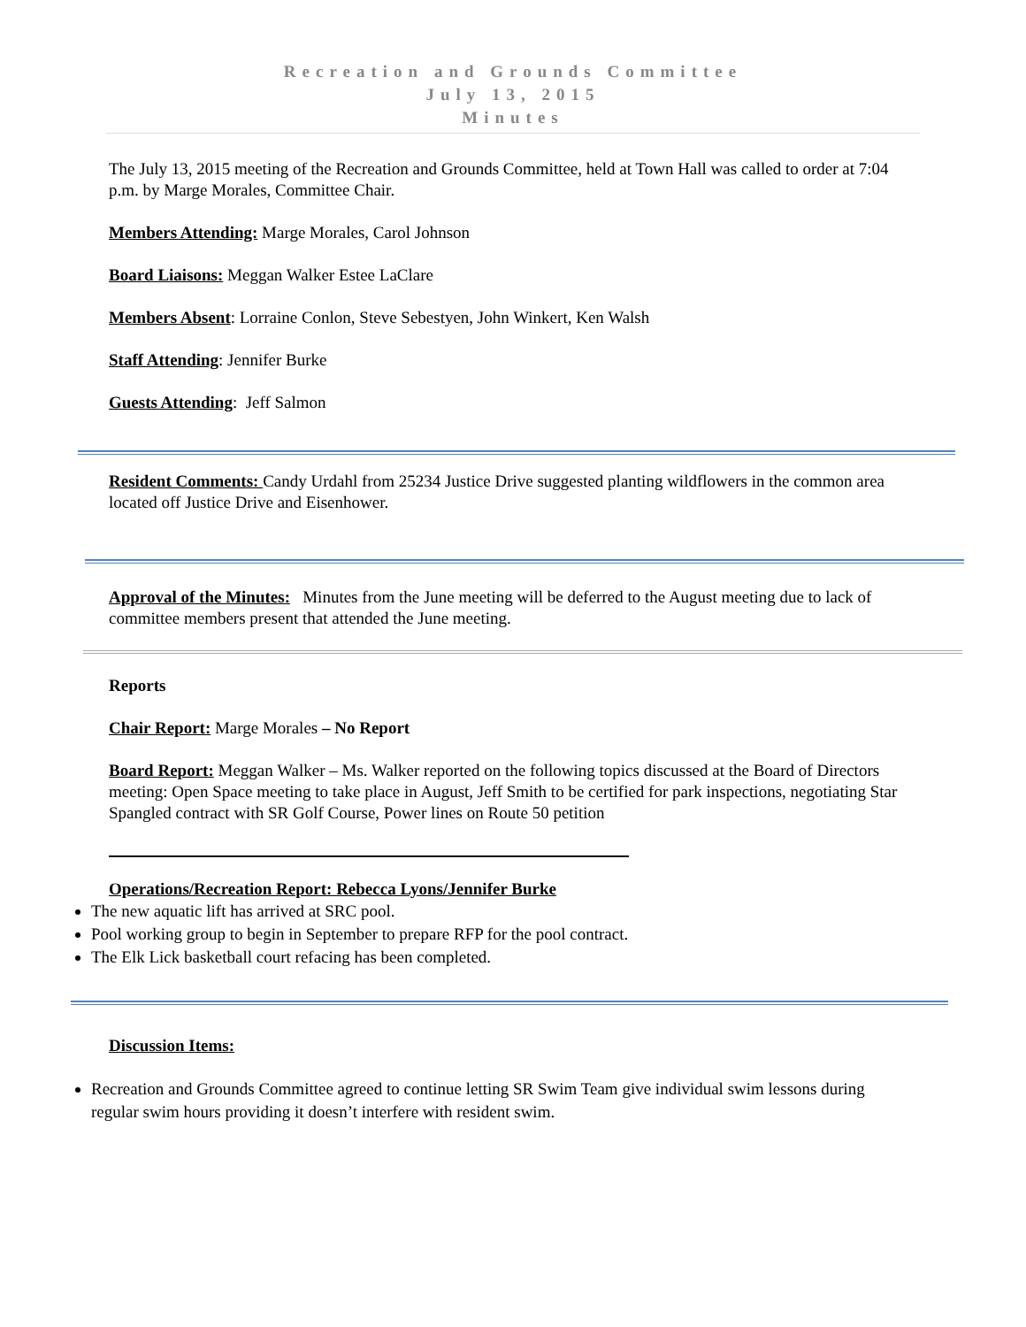Recreation and Grounds Committee
July 13, 2015
Minutes
The July 13, 2015 meeting of the Recreation and Grounds Committee, held at Town Hall was called to order at 7:04 p.m. by Marge Morales, Committee Chair.
Members Attending: Marge Morales, Carol Johnson
Board Liaisons: Meggan Walker Estee LaClare
Members Absent: Lorraine Conlon, Steve Sebestyen, John Winkert, Ken Walsh
Staff Attending: Jennifer Burke
Guests Attending: Jeff Salmon
Resident Comments: Candy Urdahl from 25234 Justice Drive suggested planting wildflowers in the common area located off Justice Drive and Eisenhower.
Approval of the Minutes: Minutes from the June meeting will be deferred to the August meeting due to lack of committee members present that attended the June meeting.
Reports
Chair Report: Marge Morales – No Report
Board Report: Meggan Walker – Ms. Walker reported on the following topics discussed at the Board of Directors meeting: Open Space meeting to take place in August, Jeff Smith to be certified for park inspections, negotiating Star Spangled contract with SR Golf Course, Power lines on Route 50 petition
Operations/Recreation Report: Rebecca Lyons/Jennifer Burke
The new aquatic lift has arrived at SRC pool.
Pool working group to begin in September to prepare RFP for the pool contract.
The Elk Lick basketball court refacing has been completed.
Discussion Items:
Recreation and Grounds Committee agreed to continue letting SR Swim Team give individual swim lessons during regular swim hours providing it doesn’t interfere with resident swim.